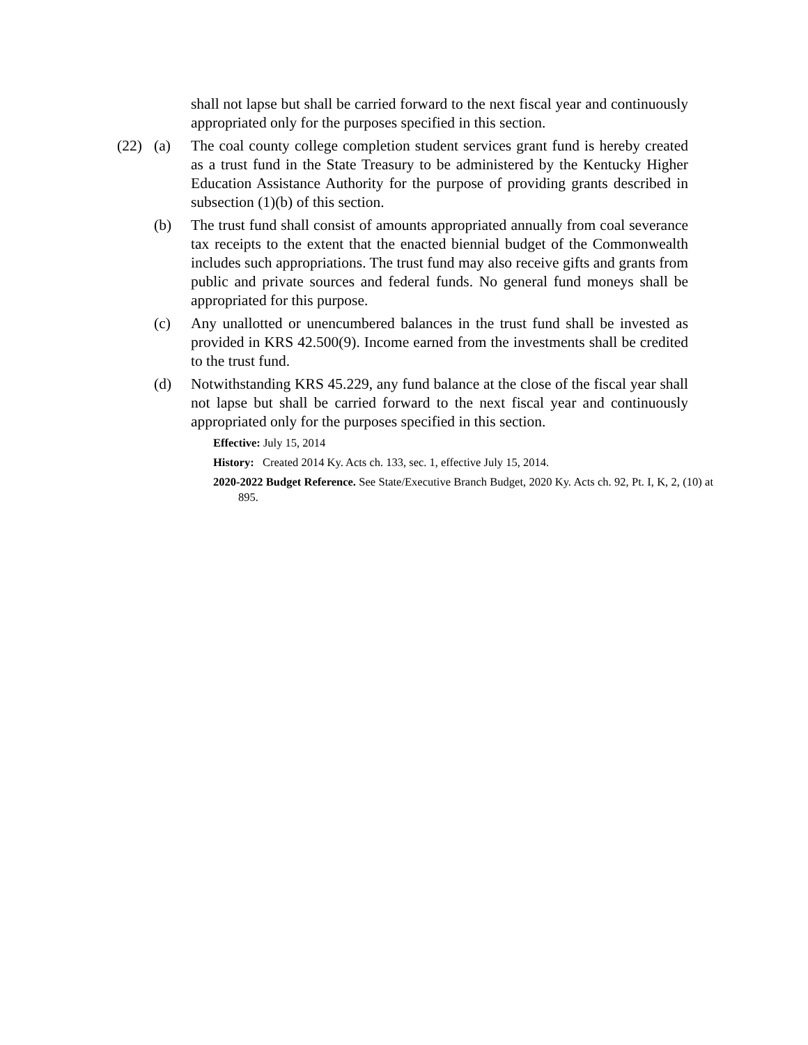shall not lapse but shall be carried forward to the next fiscal year and continuously appropriated only for the purposes specified in this section.
(22) (a) The coal county college completion student services grant fund is hereby created as a trust fund in the State Treasury to be administered by the Kentucky Higher Education Assistance Authority for the purpose of providing grants described in subsection (1)(b) of this section.
(b) The trust fund shall consist of amounts appropriated annually from coal severance tax receipts to the extent that the enacted biennial budget of the Commonwealth includes such appropriations. The trust fund may also receive gifts and grants from public and private sources and federal funds. No general fund moneys shall be appropriated for this purpose.
(c) Any unallotted or unencumbered balances in the trust fund shall be invested as provided in KRS 42.500(9). Income earned from the investments shall be credited to the trust fund.
(d) Notwithstanding KRS 45.229, any fund balance at the close of the fiscal year shall not lapse but shall be carried forward to the next fiscal year and continuously appropriated only for the purposes specified in this section.
Effective: July 15, 2014
History: Created 2014 Ky. Acts ch. 133, sec. 1, effective July 15, 2014.
2020-2022 Budget Reference. See State/Executive Branch Budget, 2020 Ky. Acts ch. 92, Pt. I, K, 2, (10) at 895.